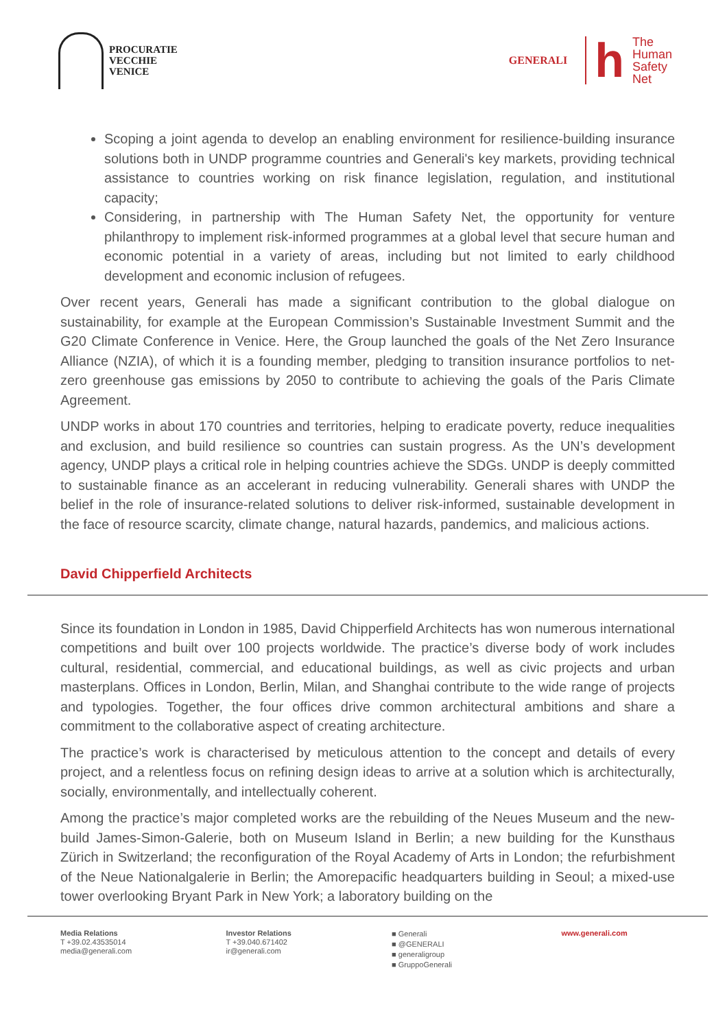PROCURATIE
VECCHIE
VENICE
GENERALI
h
The
Human
Safety
Net
Scoping a joint agenda to develop an enabling environment for resilience-building insurance solutions both in UNDP programme countries and Generali's key markets, providing technical assistance to countries working on risk finance legislation, regulation, and institutional capacity;
Considering, in partnership with The Human Safety Net, the opportunity for venture philanthropy to implement risk-informed programmes at a global level that secure human and economic potential in a variety of areas, including but not limited to early childhood development and economic inclusion of refugees.
Over recent years, Generali has made a significant contribution to the global dialogue on sustainability, for example at the European Commission’s Sustainable Investment Summit and the G20 Climate Conference in Venice. Here, the Group launched the goals of the Net Zero Insurance Alliance (NZIA), of which it is a founding member, pledging to transition insurance portfolios to net-zero greenhouse gas emissions by 2050 to contribute to achieving the goals of the Paris Climate Agreement.
UNDP works in about 170 countries and territories, helping to eradicate poverty, reduce inequalities and exclusion, and build resilience so countries can sustain progress. As the UN’s development agency, UNDP plays a critical role in helping countries achieve the SDGs. UNDP is deeply committed to sustainable finance as an accelerant in reducing vulnerability. Generali shares with UNDP the belief in the role of insurance-related solutions to deliver risk-informed, sustainable development in the face of resource scarcity, climate change, natural hazards, pandemics, and malicious actions.
David Chipperfield Architects
Since its foundation in London in 1985, David Chipperfield Architects has won numerous international competitions and built over 100 projects worldwide. The practice’s diverse body of work includes cultural, residential, commercial, and educational buildings, as well as civic projects and urban masterplans. Offices in London, Berlin, Milan, and Shanghai contribute to the wide range of projects and typologies. Together, the four offices drive common architectural ambitions and share a commitment to the collaborative aspect of creating architecture.
The practice’s work is characterised by meticulous attention to the concept and details of every project, and a relentless focus on refining design ideas to arrive at a solution which is architecturally, socially, environmentally, and intellectually coherent.
Among the practice’s major completed works are the rebuilding of the Neues Museum and the new-build James-Simon-Galerie, both on Museum Island in Berlin; a new building for the Kunsthaus Zürich in Switzerland; the reconfiguration of the Royal Academy of Arts in London; the refurbishment of the Neue Nationalgalerie in Berlin; the Amorepacific headquarters building in Seoul; a mixed-use tower overlooking Bryant Park in New York; a laboratory building on the
Media Relations
T +39.02.43535014
media@generali.com
Investor Relations
T +39.040.671402
ir@generali.com
■ Generali
■ @GENERALI
■ generaligroup
■ GruppoGenerali
www.generali.com